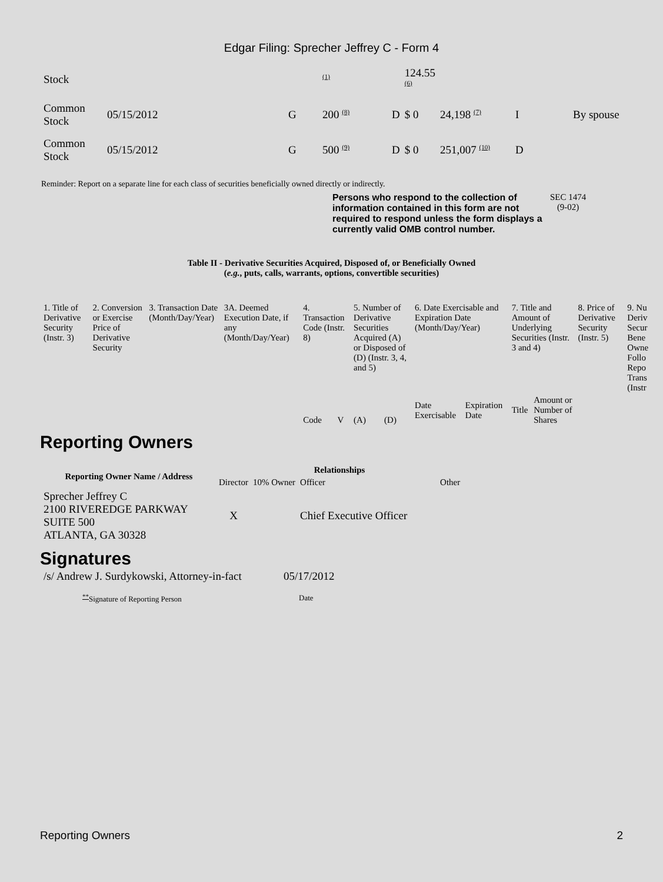Edgar Filing: Sprecher Jeffrey C - Form 4
| Stock | | | <sup>(1)</sup> | | 124.55 <sup>(6)</sup> | | | |
| Common Stock | 05/15/2012 | G | 200 <sup>(8)</sup> | D | $ 0 | 24,198 <sup>(7)</sup> | I | By spouse |
| Common Stock | 05/15/2012 | G | 500 <sup>(9)</sup> | D | $ 0 | 251,007 <sup>(10)</sup> | D | |
Reminder: Report on a separate line for each class of securities beneficially owned directly or indirectly.
Persons who respond to the collection of information contained in this form are not required to respond unless the form displays a currently valid OMB control number. SEC 1474
(9-02)
Table II - Derivative Securities Acquired, Disposed of, or Beneficially Owned
(e.g., puts, calls, warrants, options, convertible securities)
| 1. Title of Derivative Security (Instr. 3) | 2. Conversion or Exercise Price of Derivative Security | 3. Transaction Date (Month/Day/Year) | 3A. Deemed Execution Date, if any (Month/Day/Year) | 4. Transaction Code (Instr. 8) | | 5. Number of Derivative Securities Acquired (A) or Disposed of (D) (Instr. 3, 4, and 5) | | 6. Date Exercisable and Expiration Date (Month/Day/Year) | | 7. Title and Amount of Underlying Securities (Instr. 3 and 4) | | 8. Price of Derivative Security (Instr. 5) | 9. Nu Deriv Secur Bene Owne Follo Repo Trans (Instr |
| | | | | Code | V | (A) | (D) | Date Exercisable | Expiration Date | Title | Amount or Number of Shares | | |
Reporting Owners
| Reporting Owner Name / Address | Relationships | | | |
| --- | --- | --- | --- | --- |
| | Director | 10% Owner | Officer | Other |
| Sprecher Jeffrey C 2100 RIVEREDGE PARKWAY SUITE 500 ATLANTA, GA 30328 | X | | Chief Executive Officer | |
Signatures
| /s/ Andrew J. Surdykowski, Attorney-in-fact | 05/17/2012 |
| <sup>**</sup> Signature of Reporting Person | Date |
Reporting Owners 2